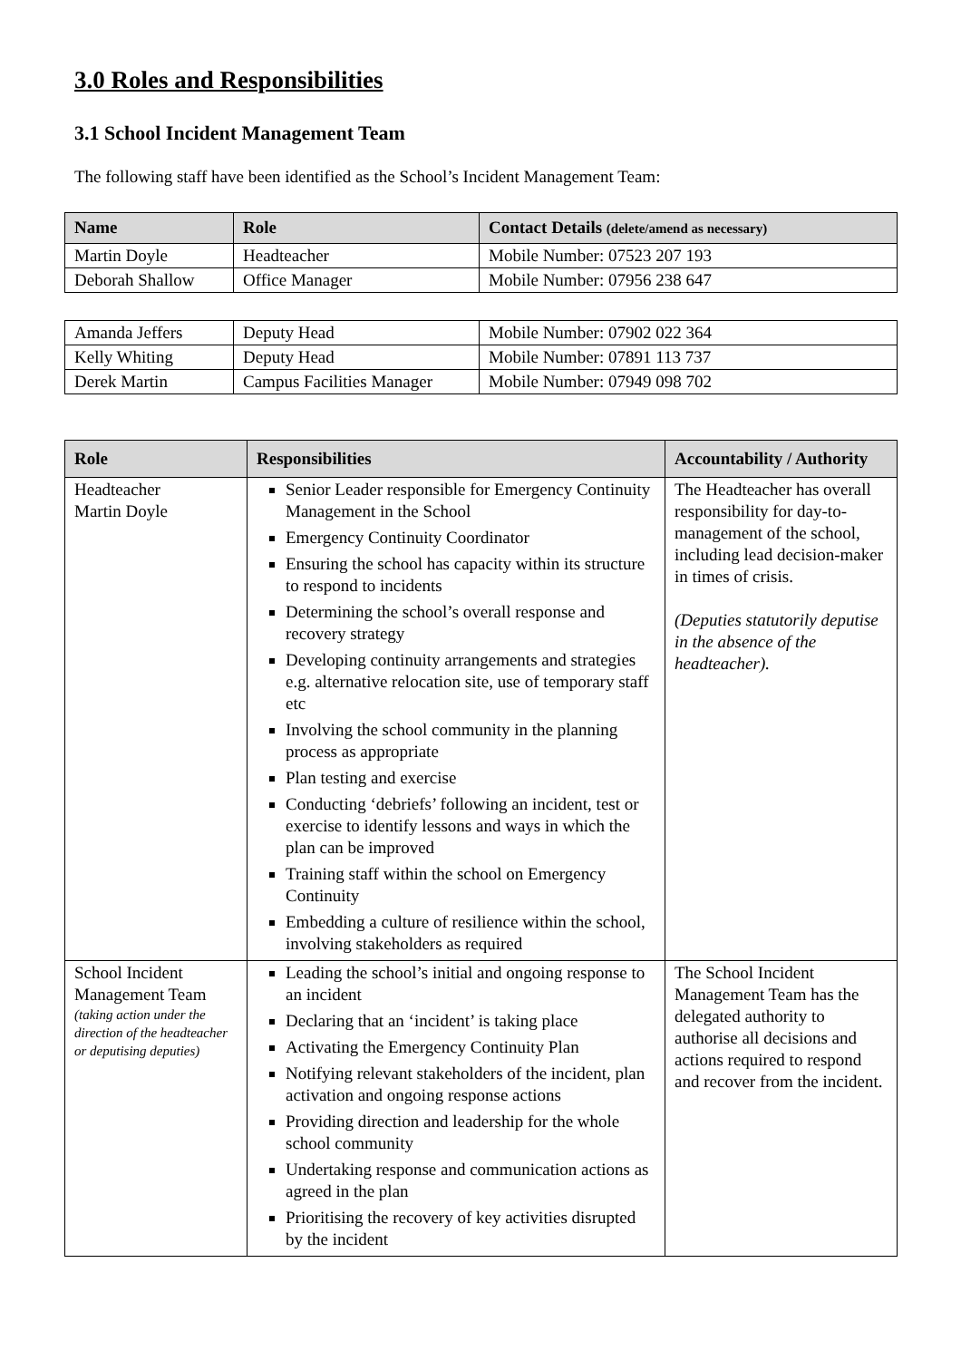3.0 Roles and Responsibilities
3.1 School Incident Management Team
The following staff have been identified as the School’s Incident Management Team:
| Name | Role | Contact Details (delete/amend as necessary) |
| --- | --- | --- |
| Martin Doyle | Headteacher | Mobile Number: 07523 207 193 |
| Deborah Shallow | Office Manager | Mobile Number: 07956 238 647 |
| Amanda Jeffers | Deputy Head | Mobile Number: 07902 022 364 |
| Kelly Whiting | Deputy Head | Mobile Number: 07891 113 737 |
| Derek Martin | Campus Facilities Manager | Mobile Number: 07949 098 702 |
| Role | Responsibilities | Accountability / Authority |
| --- | --- | --- |
| Headteacher Martin Doyle | Senior Leader responsible for Emergency Continuity Management in the School Emergency Continuity Coordinator Ensuring the school has capacity within its structure to respond to incidents Determining the school’s overall response and recovery strategy Developing continuity arrangements and strategies e.g. alternative relocation site, use of temporary staff etc Involving the school community in the planning process as appropriate Plan testing and exercise Conducting ‘debriefs’ following an incident, test or exercise to identify lessons and ways in which the plan can be improved Training staff within the school on Emergency Continuity Embedding a culture of resilience within the school, involving stakeholders as required | The Headteacher has overall responsibility for day-to-management of the school, including lead decision-maker in times of crisis. (Deputies statutorily deputise in the absence of the headteacher). |
| School Incident Management Team (taking action under the direction of the headteacher or deputising deputies) | Leading the school’s initial and ongoing response to an incident Declaring that an ‘incident’ is taking place Activating the Emergency Continuity Plan Notifying relevant stakeholders of the incident, plan activation and ongoing response actions Providing direction and leadership for the whole school community Undertaking response and communication actions as agreed in the plan Prioritising the recovery of key activities disrupted by the incident | The School Incident Management Team has the delegated authority to authorise all decisions and actions required to respond and recover from the incident. |